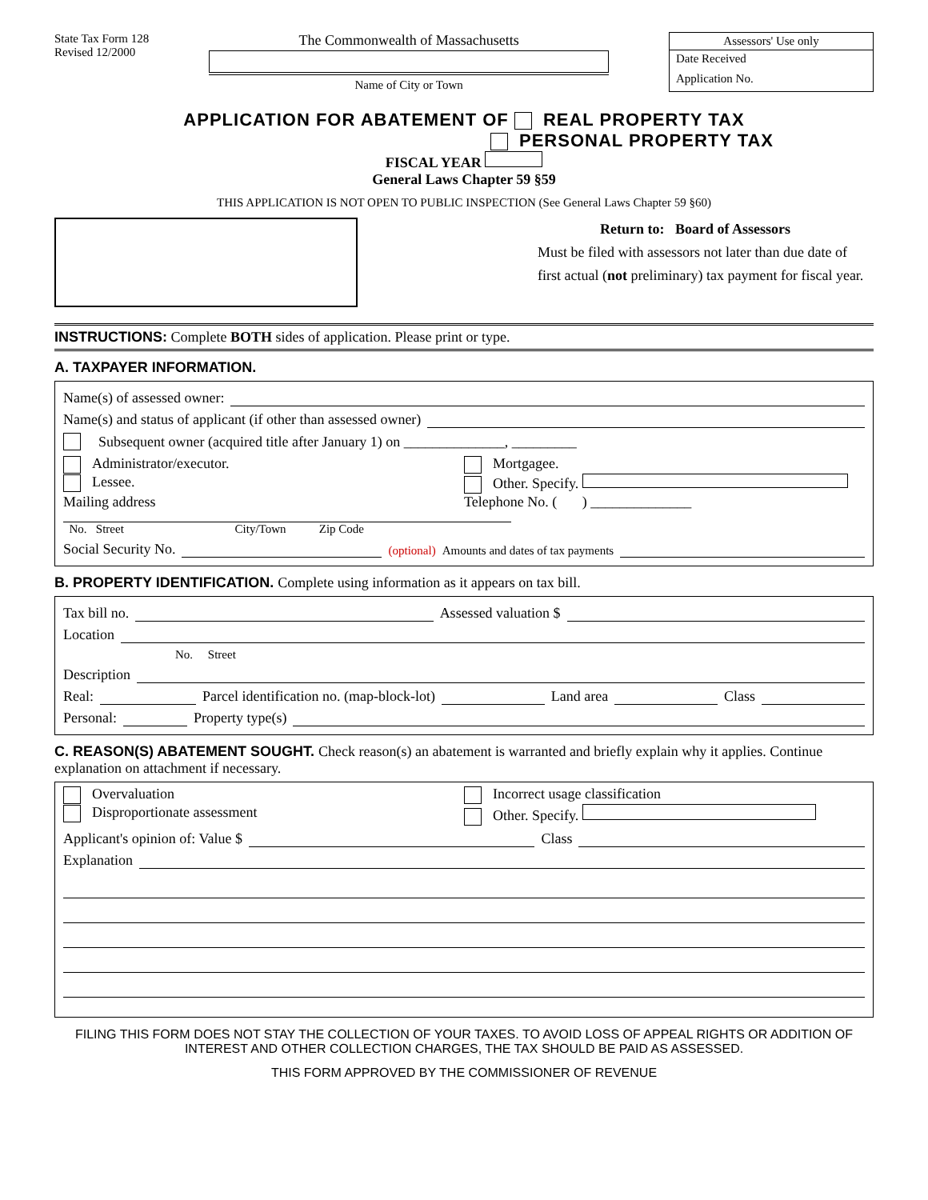State Tax Form 128
Revised 12/2000
The Commonwealth of Massachusetts
Name of City or Town
Assessors' Use only
Date Received
Application No.
APPLICATION FOR ABATEMENT OF REAL PROPERTY TAX
PERSONAL PROPERTY TAX
FISCAL YEAR
General Laws Chapter 59 §59
THIS APPLICATION IS NOT OPEN TO PUBLIC INSPECTION (See General Laws Chapter 59 §60)
Return to: Board of Assessors
Must be filed with assessors not later than due date of first actual (not preliminary) tax payment for fiscal year.
INSTRUCTIONS: Complete BOTH sides of application. Please print or type.
A. TAXPAYER INFORMATION.
Name(s) of assessed owner:
Name(s) and status of applicant (if other than assessed owner)
Subsequent owner (acquired title after January 1) on ______________, _________
Administrator/executor. Mortgagee.
Lessee. Other. Specify.
Mailing address Telephone No. ( ) ______________
No. Street City/Town Zip Code
Social Security No. (optional) Amounts and dates of tax payments
B. PROPERTY IDENTIFICATION. Complete using information as it appears on tax bill.
Tax bill no. Assessed valuation $
Location
No. Street
Description
Real: Parcel identification no. (map-block-lot) Land area Class
Personal: Property type(s)
C. REASON(S) ABATEMENT SOUGHT. Check reason(s) an abatement is warranted and briefly explain why it applies. Continue explanation on attachment if necessary.
Overvaluation Incorrect usage classification
Disproportionate assessment Other. Specify.
Applicant's opinion of: Value $ Class
Explanation
FILING THIS FORM DOES NOT STAY THE COLLECTION OF YOUR TAXES. TO AVOID LOSS OF APPEAL RIGHTS OR ADDITION OF INTEREST AND OTHER COLLECTION CHARGES, THE TAX SHOULD BE PAID AS ASSESSED.
THIS FORM APPROVED BY THE COMMISSIONER OF REVENUE